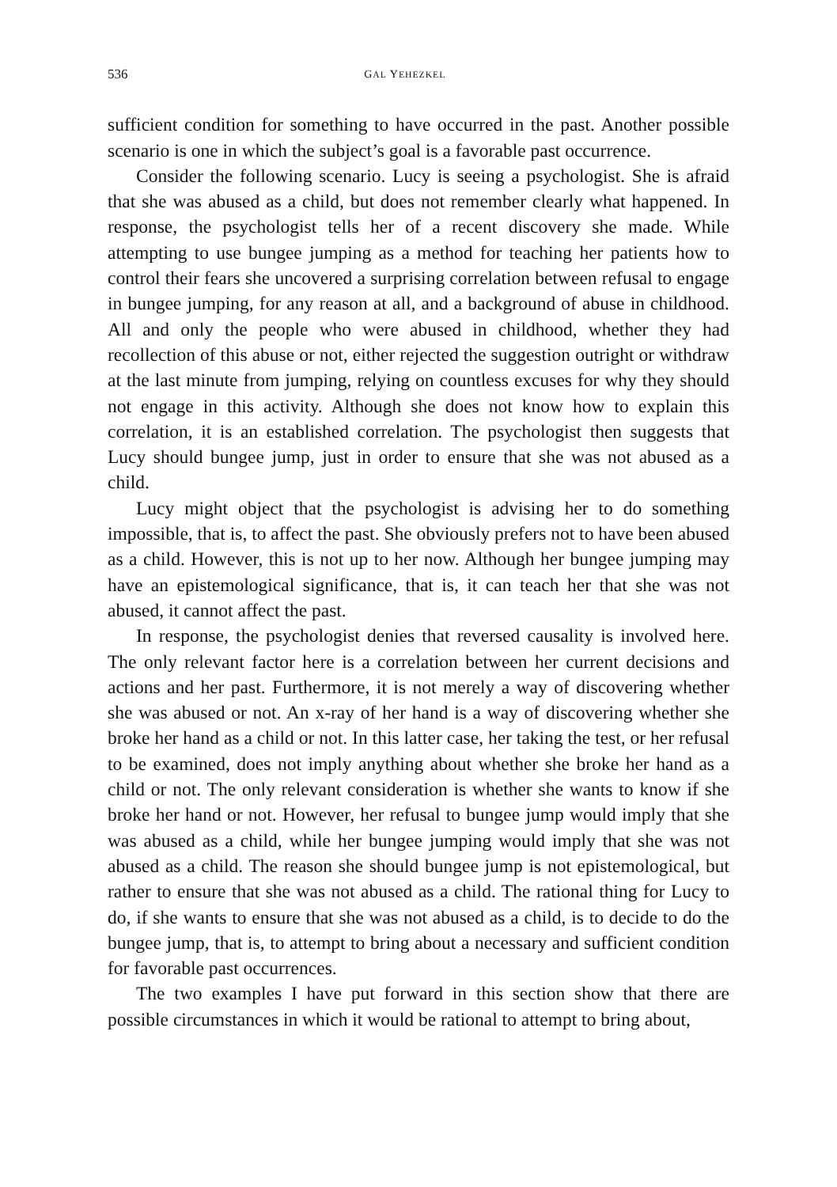536 GAL YEHEZKEL
sufficient condition for something to have occurred in the past. Another possible scenario is one in which the subject’s goal is a favorable past occurrence.
Consider the following scenario. Lucy is seeing a psychologist. She is afraid that she was abused as a child, but does not remember clearly what happened. In response, the psychologist tells her of a recent discovery she made. While attempting to use bungee jumping as a method for teaching her patients how to control their fears she uncovered a surprising correlation between refusal to engage in bungee jumping, for any reason at all, and a background of abuse in childhood. All and only the people who were abused in childhood, whether they had recollection of this abuse or not, either rejected the suggestion outright or withdraw at the last minute from jumping, relying on countless excuses for why they should not engage in this activity. Although she does not know how to explain this correlation, it is an established correlation. The psychologist then suggests that Lucy should bungee jump, just in order to ensure that she was not abused as a child.
Lucy might object that the psychologist is advising her to do something impossible, that is, to affect the past. She obviously prefers not to have been abused as a child. However, this is not up to her now. Although her bungee jumping may have an epistemological significance, that is, it can teach her that she was not abused, it cannot affect the past.
In response, the psychologist denies that reversed causality is involved here. The only relevant factor here is a correlation between her current decisions and actions and her past. Furthermore, it is not merely a way of discovering whether she was abused or not. An x-ray of her hand is a way of discovering whether she broke her hand as a child or not. In this latter case, her taking the test, or her refusal to be examined, does not imply anything about whether she broke her hand as a child or not. The only relevant consideration is whether she wants to know if she broke her hand or not. However, her refusal to bungee jump would imply that she was abused as a child, while her bungee jumping would imply that she was not abused as a child. The reason she should bungee jump is not epistemological, but rather to ensure that she was not abused as a child. The rational thing for Lucy to do, if she wants to ensure that she was not abused as a child, is to decide to do the bungee jump, that is, to attempt to bring about a necessary and sufficient condition for favorable past occurrences.
The two examples I have put forward in this section show that there are possible circumstances in which it would be rational to attempt to bring about,